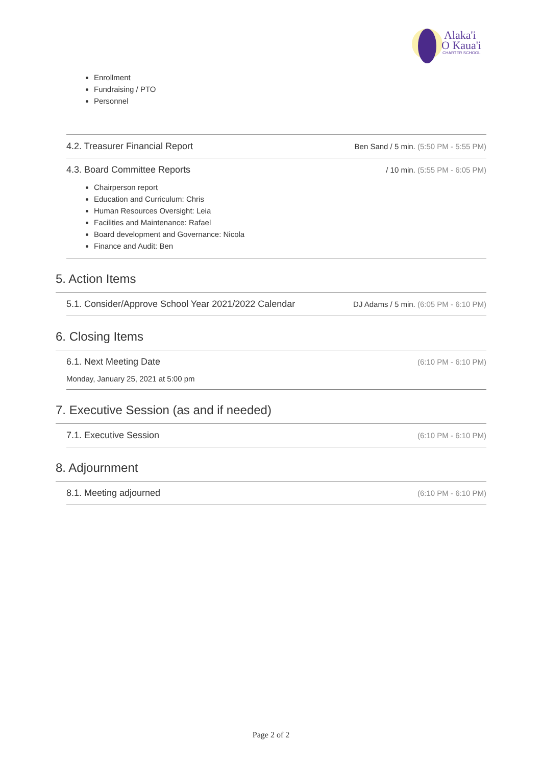Alaka'i
O Kaua'i
CHARTER SCHOOL
Enrollment
Fundraising / PTO
Personnel
4.2. Treasurer Financial Report Ben Sand / 5 min. (5:50 PM - 5:55 PM)
4.3. Board Committee Reports / 10 min. (5:55 PM - 6:05 PM)
Chairperson report
Education and Curriculum: Chris
Human Resources Oversight: Leia
Facilities and Maintenance: Rafael
Board development and Governance: Nicola
Finance and Audit: Ben
5. Action Items
5.1. Consider/Approve School Year 2021/2022 Calendar DJ Adams / 5 min. (6:05 PM - 6:10 PM)
6. Closing Items
6.1. Next Meeting Date (6:10 PM - 6:10 PM)
Monday, January 25, 2021 at 5:00 pm
7. Executive Session (as and if needed)
7.1. Executive Session (6:10 PM - 6:10 PM)
8. Adjournment
8.1. Meeting adjourned (6:10 PM - 6:10 PM)
Page 2 of 2